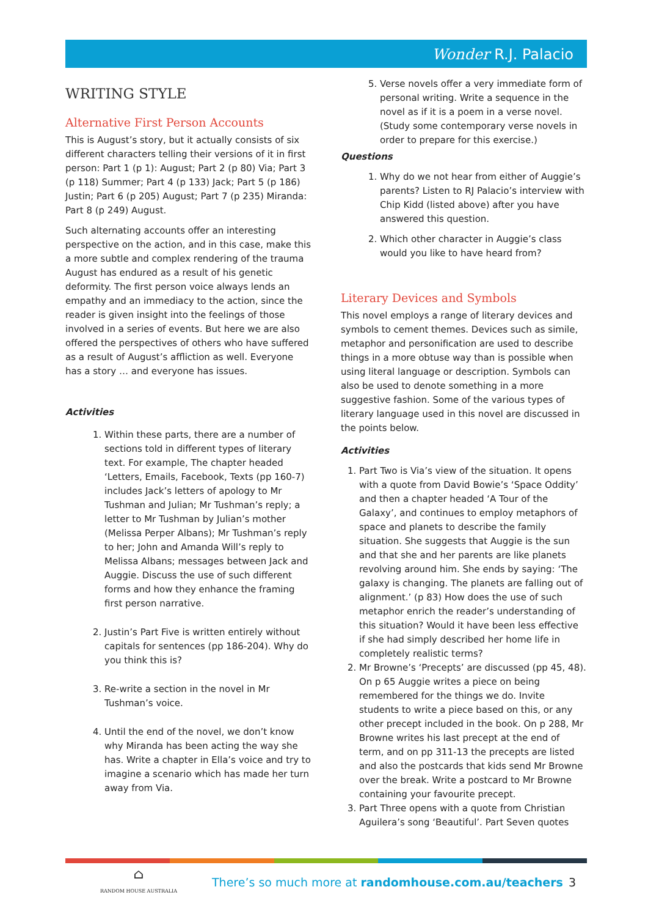Wonder R.J. Palacio
WRITING STYLE
Alternative First Person Accounts
This is August’s story, but it actually consists of six different characters telling their versions of it in first person: Part 1 (p 1): August; Part 2 (p 80) Via; Part 3 (p 118) Summer; Part 4 (p 133) Jack; Part 5 (p 186) Justin; Part 6 (p 205) August; Part 7 (p 235) Miranda: Part 8 (p 249) August.
Such alternating accounts offer an interesting perspective on the action, and in this case, make this a more subtle and complex rendering of the trauma August has endured as a result of his genetic deformity. The first person voice always lends an empathy and an immediacy to the action, since the reader is given insight into the feelings of those involved in a series of events. But here we are also offered the perspectives of others who have suffered as a result of August’s affliction as well. Everyone has a story … and everyone has issues.
Activities
1. Within these parts, there are a number of sections told in different types of literary text. For example, The chapter headed ‘Letters, Emails, Facebook, Texts (pp 160-7) includes Jack’s letters of apology to Mr Tushman and Julian; Mr Tushman’s reply; a letter to Mr Tushman by Julian’s mother (Melissa Perper Albans); Mr Tushman’s reply to her; John and Amanda Will’s reply to Melissa Albans; messages between Jack and Auggie. Discuss the use of such different forms and how they enhance the framing first person narrative.
2. Justin’s Part Five is written entirely without capitals for sentences (pp 186-204). Why do you think this is?
3. Re-write a section in the novel in Mr Tushman’s voice.
4. Until the end of the novel, we don’t know why Miranda has been acting the way she has. Write a chapter in Ella’s voice and try to imagine a scenario which has made her turn away from Via.
5. Verse novels offer a very immediate form of personal writing. Write a sequence in the novel as if it is a poem in a verse novel. (Study some contemporary verse novels in order to prepare for this exercise.)
Questions
1. Why do we not hear from either of Auggie’s parents? Listen to RJ Palacio’s interview with Chip Kidd (listed above) after you have answered this question.
2. Which other character in Auggie’s class would you like to have heard from?
Literary Devices and Symbols
This novel employs a range of literary devices and symbols to cement themes. Devices such as simile, metaphor and personification are used to describe things in a more obtuse way than is possible when using literal language or description. Symbols can also be used to denote something in a more suggestive fashion. Some of the various types of literary language used in this novel are discussed in the points below.
Activities
1. Part Two is Via’s view of the situation. It opens with a quote from David Bowie’s ‘Space Oddity’ and then a chapter headed ‘A Tour of the Galaxy’, and continues to employ metaphors of space and planets to describe the family situation. She suggests that Auggie is the sun and that she and her parents are like planets revolving around him. She ends by saying: ‘The galaxy is changing. The planets are falling out of alignment.’ (p 83) How does the use of such metaphor enrich the reader’s understanding of this situation? Would it have been less effective if she had simply described her home life in completely realistic terms?
2. Mr Browne’s ‘Precepts’ are discussed (pp 45, 48). On p 65 Auggie writes a piece on being remembered for the things we do. Invite students to write a piece based on this, or any other precept included in the book. On p 288, Mr Browne writes his last precept at the end of term, and on pp 311-13 the precepts are listed and also the postcards that kids send Mr Browne over the break. Write a postcard to Mr Browne containing your favourite precept.
3. Part Three opens with a quote from Christian Aguilera’s song ‘Beautiful’. Part Seven quotes
⌂
RANDOM HOUSE AUSTRALIA
There’s so much more at randomhouse.com.au/teachers
3